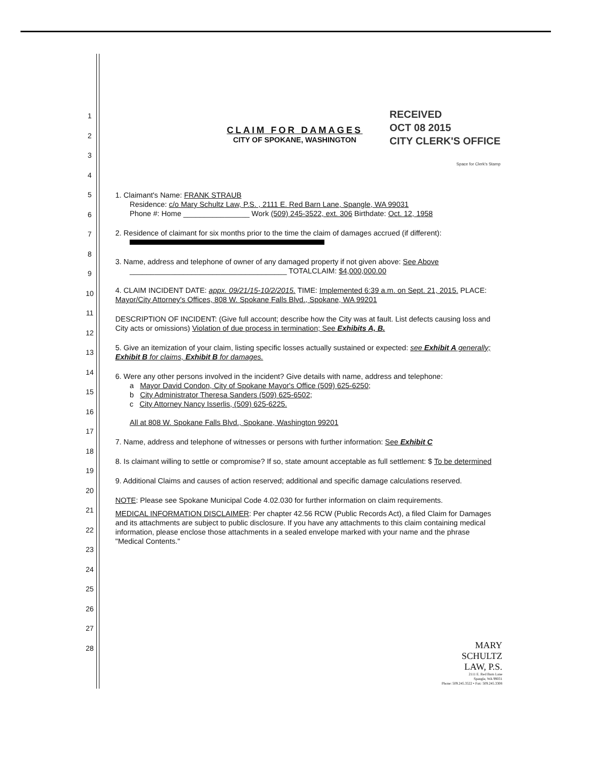1
2
3
4
5
6
7
8
9
10
11
12
13
14
15
16
17
18
19
20
21
22
23
24
25
26
27
28
RECEIVED
OCT 08 2015
CITY CLERK'S OFFICE
Space for Clerk's Stamp
CLAIM FOR DAMAGES
CITY OF SPOKANE, WASHINGTON
1. Claimant's Name: FRANK STRAUB
Residence: c/o Mary Schultz Law, P.S. , 2111 E. Red Barn Lane, Spangle, WA 99031
Phone #: Home ________________ Work (509) 245-3522, ext. 306 Birthdate: Oct. 12, 1958
2. Residence of claimant for six months prior to the time the claim of damages accrued (if different):
3. Name, address and telephone of owner of any damaged property if not given above: See Above
______________________________________ TOTALCLAIM: $4,000,000.00
4. CLAIM INCIDENT DATE: appx. 09/21/15-10/2/2015. TIME: Implemented 6:39 a.m. on Sept. 21, 2015. PLACE: Mayor/City Attorney's Offices, 808 W. Spokane Falls Blvd., Spokane, WA 99201
DESCRIPTION OF INCIDENT: (Give full account; describe how the City was at fault. List defects causing loss and City acts or omissions) Violation of due process in termination; See Exhibits A, B.
5. Give an itemization of your claim, listing specific losses actually sustained or expected: see Exhibit A generally; Exhibit B for claims, Exhibit B for damages.
6. Were any other persons involved in the incident? Give details with name, address and telephone:
a Mayor David Condon, City of Spokane Mayor's Office (509) 625-6250;
b City Administrator Theresa Sanders (509) 625-6502;
c City Attorney Nancy Isserlis, (509) 625-6225.
All at 808 W. Spokane Falls Blvd., Spokane, Washington 99201
7. Name, address and telephone of witnesses or persons with further information: See Exhibit C
8. Is claimant willing to settle or compromise? If so, state amount acceptable as full settlement: $ To be determined
9. Additional Claims and causes of action reserved; additional and specific damage calculations reserved.
NOTE: Please see Spokane Municipal Code 4.02.030 for further information on claim requirements.
MEDICAL INFORMATION DISCLAIMER: Per chapter 42.56 RCW (Public Records Act), a filed Claim for Damages and its attachments are subject to public disclosure. If you have any attachments to this claim containing medical information, please enclose those attachments in a sealed envelope marked with your name and the phrase "Medical Contents."
MARY
SCHULTZ
LAW, P.S.
2111 E. Red Barn Lane
Spangle, WA 99031
Phone: 509.245.3522 • Fax: 509.245.3308